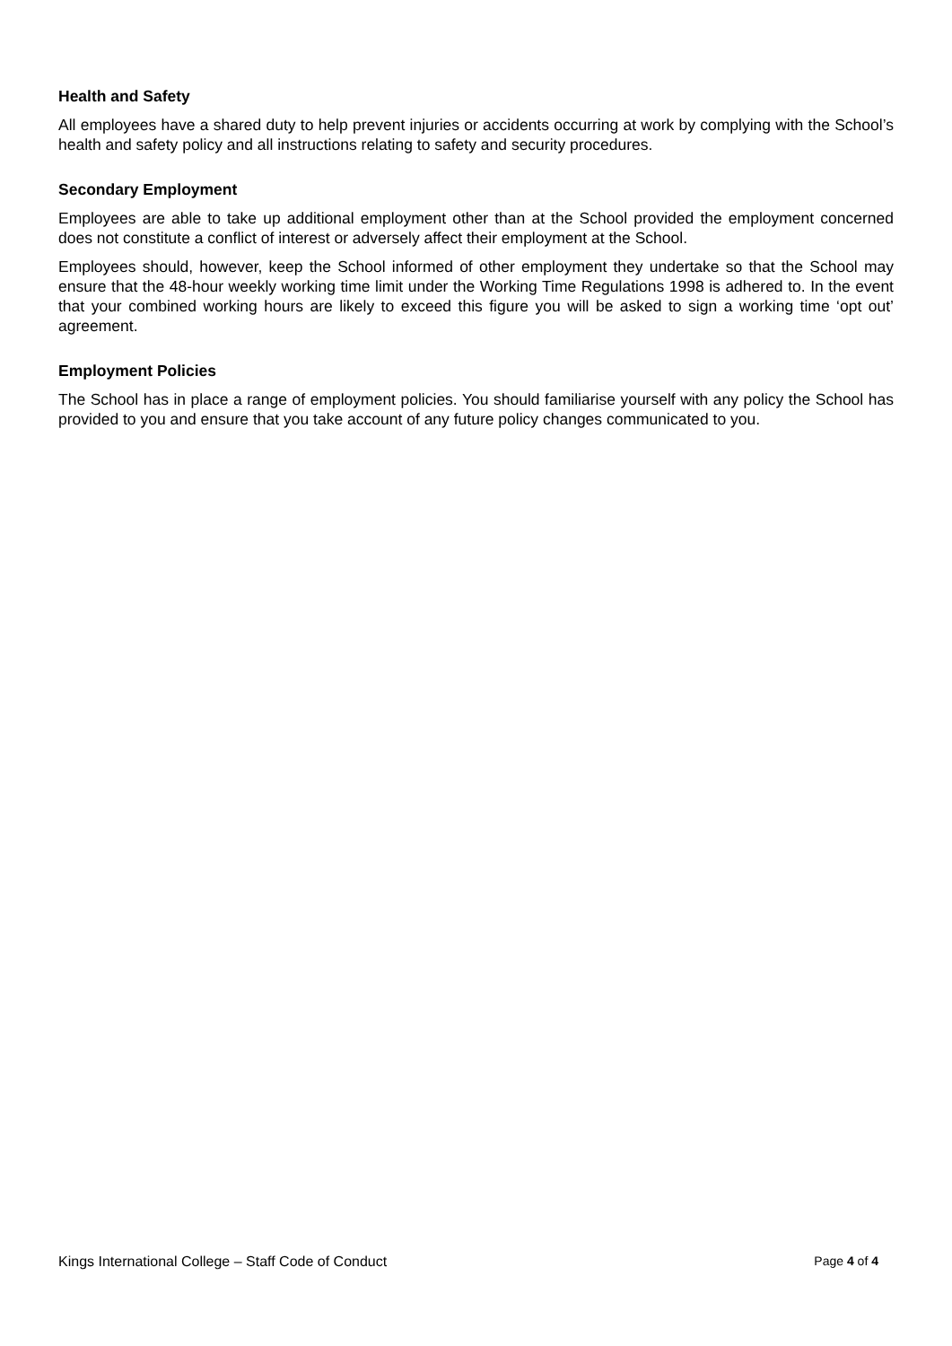Health and Safety
All employees have a shared duty to help prevent injuries or accidents occurring at work by complying with the School’s health and safety policy and all instructions relating to safety and security procedures.
Secondary Employment
Employees are able to take up additional employment other than at the School provided the employment concerned does not constitute a conflict of interest or adversely affect their employment at the School.
Employees should, however, keep the School informed of other employment they undertake so that the School may ensure that the 48-hour weekly working time limit under the Working Time Regulations 1998 is adhered to. In the event that your combined working hours are likely to exceed this figure you will be asked to sign a working time ‘opt out’ agreement.
Employment Policies
The School has in place a range of employment policies. You should familiarise yourself with any policy the School has provided to you and ensure that you take account of any future policy changes communicated to you.
Kings International College – Staff Code of Conduct Page 4 of 4